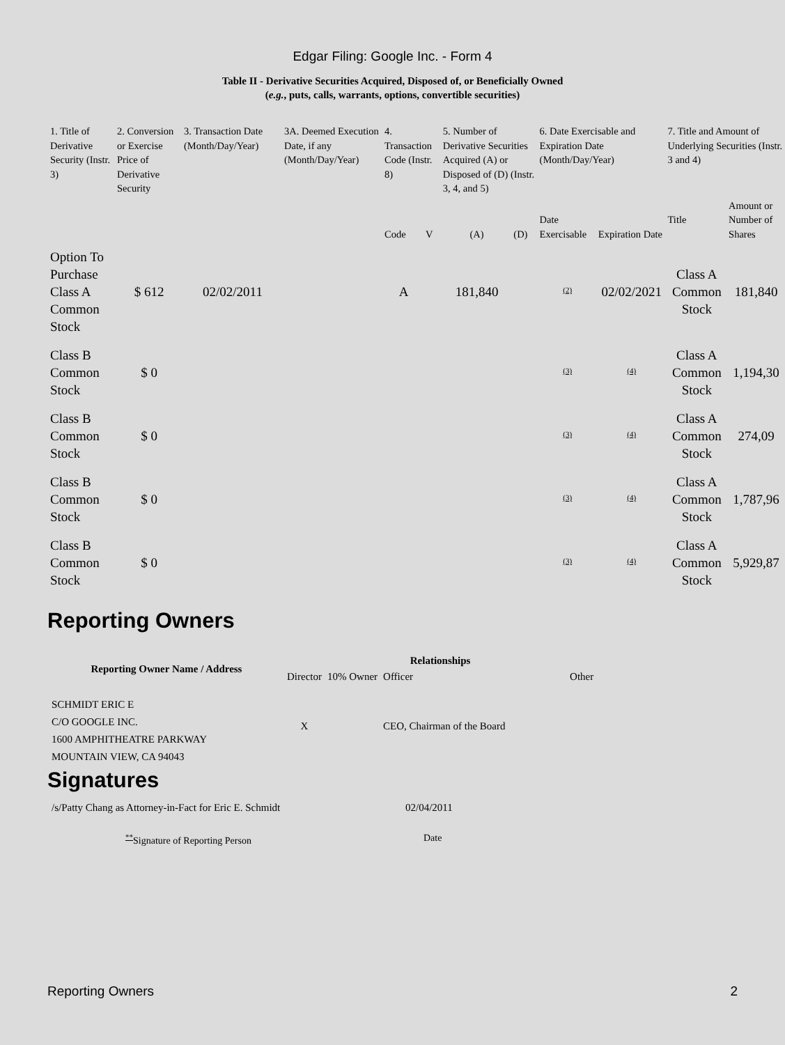Edgar Filing: Google Inc. - Form 4
Table II - Derivative Securities Acquired, Disposed of, or Beneficially Owned
(e.g., puts, calls, warrants, options, convertible securities)
| 1. Title of Derivative Security (Instr. 3) | 2. Conversion or Exercise Price of Derivative Security | 3. Transaction Date (Month/Day/Year) | 3A. Deemed Execution Date, if any (Month/Day/Year) | 4. Transaction Code (Instr. 8) | | 5. Number of Derivative Securities Acquired (A) or Disposed of (D) (Instr. 3, 4, and 5) | | 6. Date Exercisable and Expiration Date (Month/Day/Year) | | 7. Title and Amount of Underlying Securities (Instr. 3 and 4) | |
| --- | --- | --- | --- | --- | --- | --- | --- | --- | --- | --- | --- |
| | | | | Code | V | (A) | (D) | Date Exercisable | Expiration Date | Title | Amount or Number of Shares |
| Option To Purchase Class A Common Stock | $ 612 | 02/02/2011 | | A | | 181,840 | | <sup>(2)</sup> | 02/02/2021 | Class A Common Stock | 181,840 |
| Class B Common Stock | $ 0 | | | | | | | <sup>(3)</sup> | <sup>(4)</sup> | Class A Common Stock | 1,194,30 |
| Class B Common Stock | $ 0 | | | | | | | <sup>(3)</sup> | <sup>(4)</sup> | Class A Common Stock | 274,09 |
| Class B Common Stock | $ 0 | | | | | | | <sup>(3)</sup> | <sup>(4)</sup> | Class A Common Stock | 1,787,96 |
| Class B Common Stock | $ 0 | | | | | | | <sup>(3)</sup> | <sup>(4)</sup> | Class A Common Stock | 5,929,87 |
Reporting Owners
| Reporting Owner Name / Address | Relationships | | | |
| --- | --- | --- | --- | --- |
| | Director | 10% Owner | Officer | Other |
| SCHMIDT ERIC E C/O GOOGLE INC. 1600 AMPHITHEATRE PARKWAY MOUNTAIN VIEW, CA 94043 | X | | CEO, Chairman of the Board | |
Signatures
| /s/Patty Chang as Attorney-in-Fact for Eric E. Schmidt | 02/04/2011 |
| <sup>**</sup> Signature of Reporting Person | Date |
Reporting Owners 2